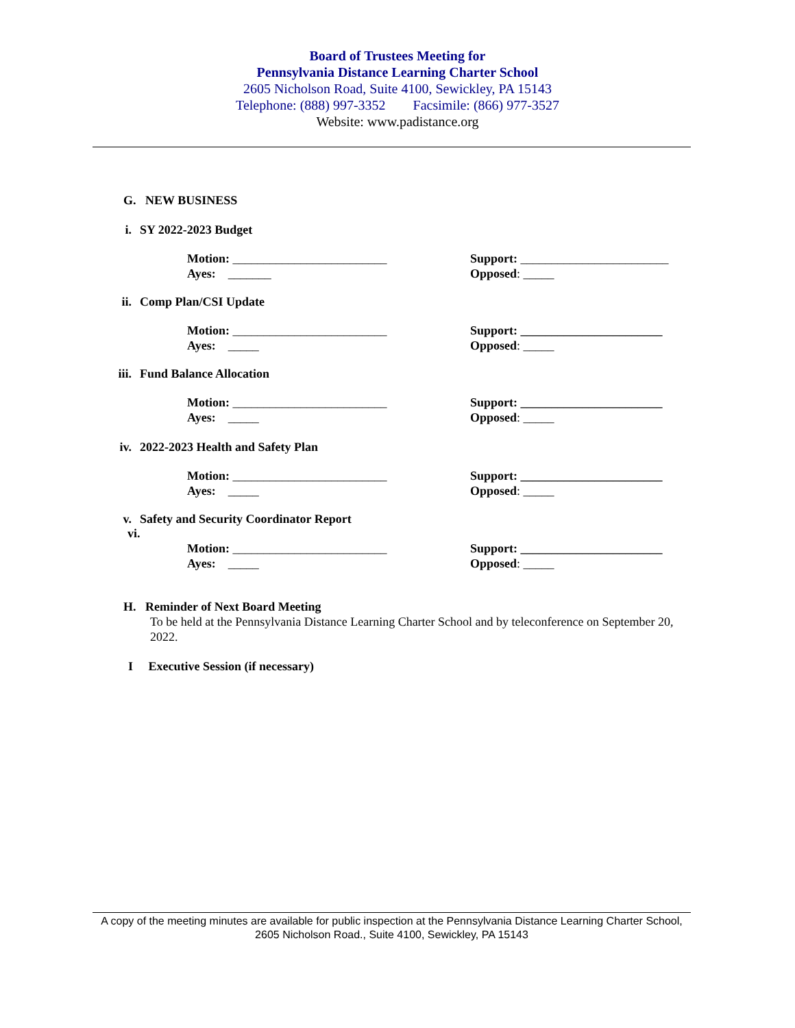Board of Trustees Meeting for
Pennsylvania Distance Learning Charter School
2605 Nicholson Road, Suite 4100, Sewickley, PA 15143
Telephone: (888) 997-3352 Facsimile: (866) 977-3527
Website: www.padistance.org
G. NEW BUSINESS
i. SY 2022-2023 Budget
Motion: _________________________ Support: ________________________
Ayes: _______ Opposed: _____
ii. Comp Plan/CSI Update
Motion: _________________________ Support: _______________________
Ayes: _____ Opposed: _____
iii. Fund Balance Allocation
Motion: _________________________ Support: _______________________
Ayes: _____ Opposed: _____
iv. 2022-2023 Health and Safety Plan
Motion: _________________________ Support: _______________________
Ayes: _____ Opposed: _____
v. Safety and Security Coordinator Report
vi.
Motion: _________________________ Support: _______________________
Ayes: _____ Opposed: _____
H. Reminder of Next Board Meeting
To be held at the Pennsylvania Distance Learning Charter School and by teleconference on September 20, 2022.
I Executive Session (if necessary)
A copy of the meeting minutes are available for public inspection at the Pennsylvania Distance Learning Charter School, 2605 Nicholson Road., Suite 4100, Sewickley, PA 15143